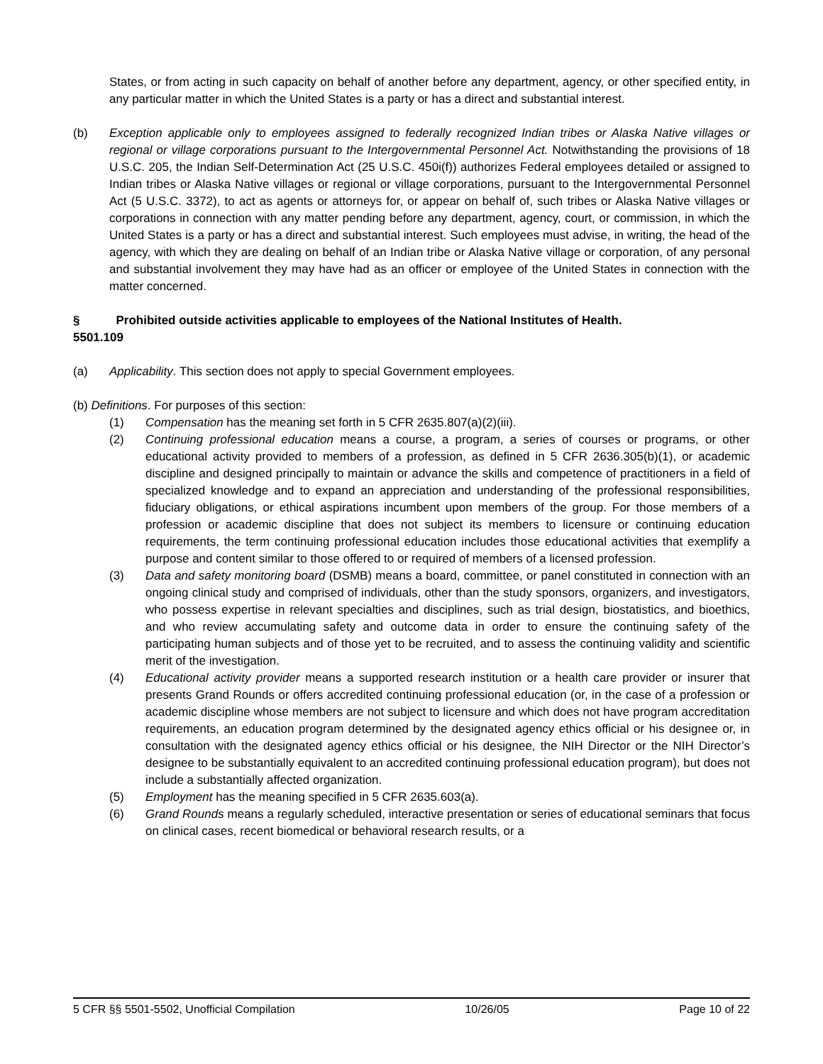States, or from acting in such capacity on behalf of another before any department, agency, or other specified entity, in any particular matter in which the United States is a party or has a direct and substantial interest.
(b) Exception applicable only to employees assigned to federally recognized Indian tribes or Alaska Native villages or regional or village corporations pursuant to the Intergovernmental Personnel Act. Notwithstanding the provisions of 18 U.S.C. 205, the Indian Self-Determination Act (25 U.S.C. 450i(f)) authorizes Federal employees detailed or assigned to Indian tribes or Alaska Native villages or regional or village corporations, pursuant to the Intergovernmental Personnel Act (5 U.S.C. 3372), to act as agents or attorneys for, or appear on behalf of, such tribes or Alaska Native villages or corporations in connection with any matter pending before any department, agency, court, or commission, in which the United States is a party or has a direct and substantial interest. Such employees must advise, in writing, the head of the agency, with which they are dealing on behalf of an Indian tribe or Alaska Native village or corporation, of any personal and substantial involvement they may have had as an officer or employee of the United States in connection with the matter concerned.
§ 5501.109
Prohibited outside activities applicable to employees of the National Institutes of Health.
(a) Applicability. This section does not apply to special Government employees.
(b) Definitions. For purposes of this section:
(1) Compensation has the meaning set forth in 5 CFR 2635.807(a)(2)(iii).
(2) Continuing professional education means a course, a program, a series of courses or programs, or other educational activity provided to members of a profession, as defined in 5 CFR 2636.305(b)(1), or academic discipline and designed principally to maintain or advance the skills and competence of practitioners in a field of specialized knowledge and to expand an appreciation and understanding of the professional responsibilities, fiduciary obligations, or ethical aspirations incumbent upon members of the group. For those members of a profession or academic discipline that does not subject its members to licensure or continuing education requirements, the term continuing professional education includes those educational activities that exemplify a purpose and content similar to those offered to or required of members of a licensed profession.
(3) Data and safety monitoring board (DSMB) means a board, committee, or panel constituted in connection with an ongoing clinical study and comprised of individuals, other than the study sponsors, organizers, and investigators, who possess expertise in relevant specialties and disciplines, such as trial design, biostatistics, and bioethics, and who review accumulating safety and outcome data in order to ensure the continuing safety of the participating human subjects and of those yet to be recruited, and to assess the continuing validity and scientific merit of the investigation.
(4) Educational activity provider means a supported research institution or a health care provider or insurer that presents Grand Rounds or offers accredited continuing professional education (or, in the case of a profession or academic discipline whose members are not subject to licensure and which does not have program accreditation requirements, an education program determined by the designated agency ethics official or his designee or, in consultation with the designated agency ethics official or his designee, the NIH Director or the NIH Director’s designee to be substantially equivalent to an accredited continuing professional education program), but does not include a substantially affected organization.
(5) Employment has the meaning specified in 5 CFR 2635.603(a).
(6) Grand Rounds means a regularly scheduled, interactive presentation or series of educational seminars that focus on clinical cases, recent biomedical or behavioral research results, or a
5 CFR §§ 5501-5502, Unofficial Compilation 10/26/05 Page 10 of 22